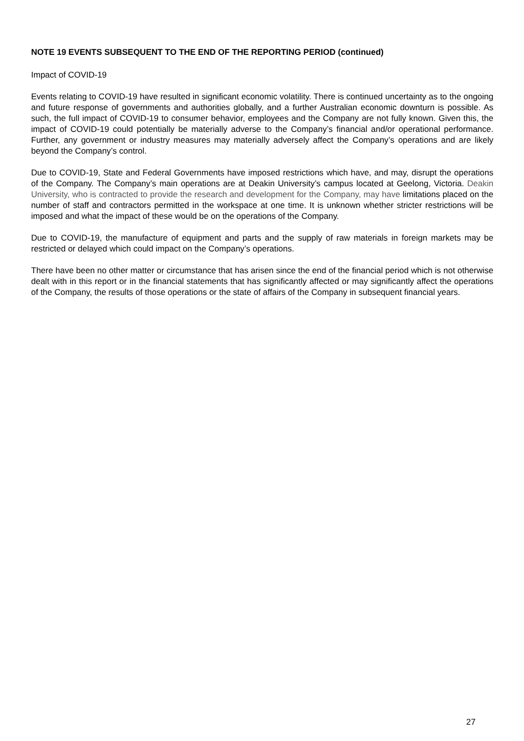NOTE 19 EVENTS SUBSEQUENT TO THE END OF THE REPORTING PERIOD (continued)
Impact of COVID-19
Events relating to COVID-19 have resulted in significant economic volatility. There is continued uncertainty as to the ongoing and future response of governments and authorities globally, and a further Australian economic downturn is possible. As such, the full impact of COVID-19 to consumer behavior, employees and the Company are not fully known. Given this, the impact of COVID-19 could potentially be materially adverse to the Company’s financial and/or operational performance. Further, any government or industry measures may materially adversely affect the Company’s operations and are likely beyond the Company’s control.
Due to COVID-19, State and Federal Governments have imposed restrictions which have, and may, disrupt the operations of the Company. The Company’s main operations are at Deakin University’s campus located at Geelong, Victoria. Deakin University, who is contracted to provide the research and development for the Company, may have limitations placed on the number of staff and contractors permitted in the workspace at one time. It is unknown whether stricter restrictions will be imposed and what the impact of these would be on the operations of the Company.
Due to COVID-19, the manufacture of equipment and parts and the supply of raw materials in foreign markets may be restricted or delayed which could impact on the Company’s operations.
There have been no other matter or circumstance that has arisen since the end of the financial period which is not otherwise dealt with in this report or in the financial statements that has significantly affected or may significantly affect the operations of the Company, the results of those operations or the state of affairs of the Company in subsequent financial years.
27